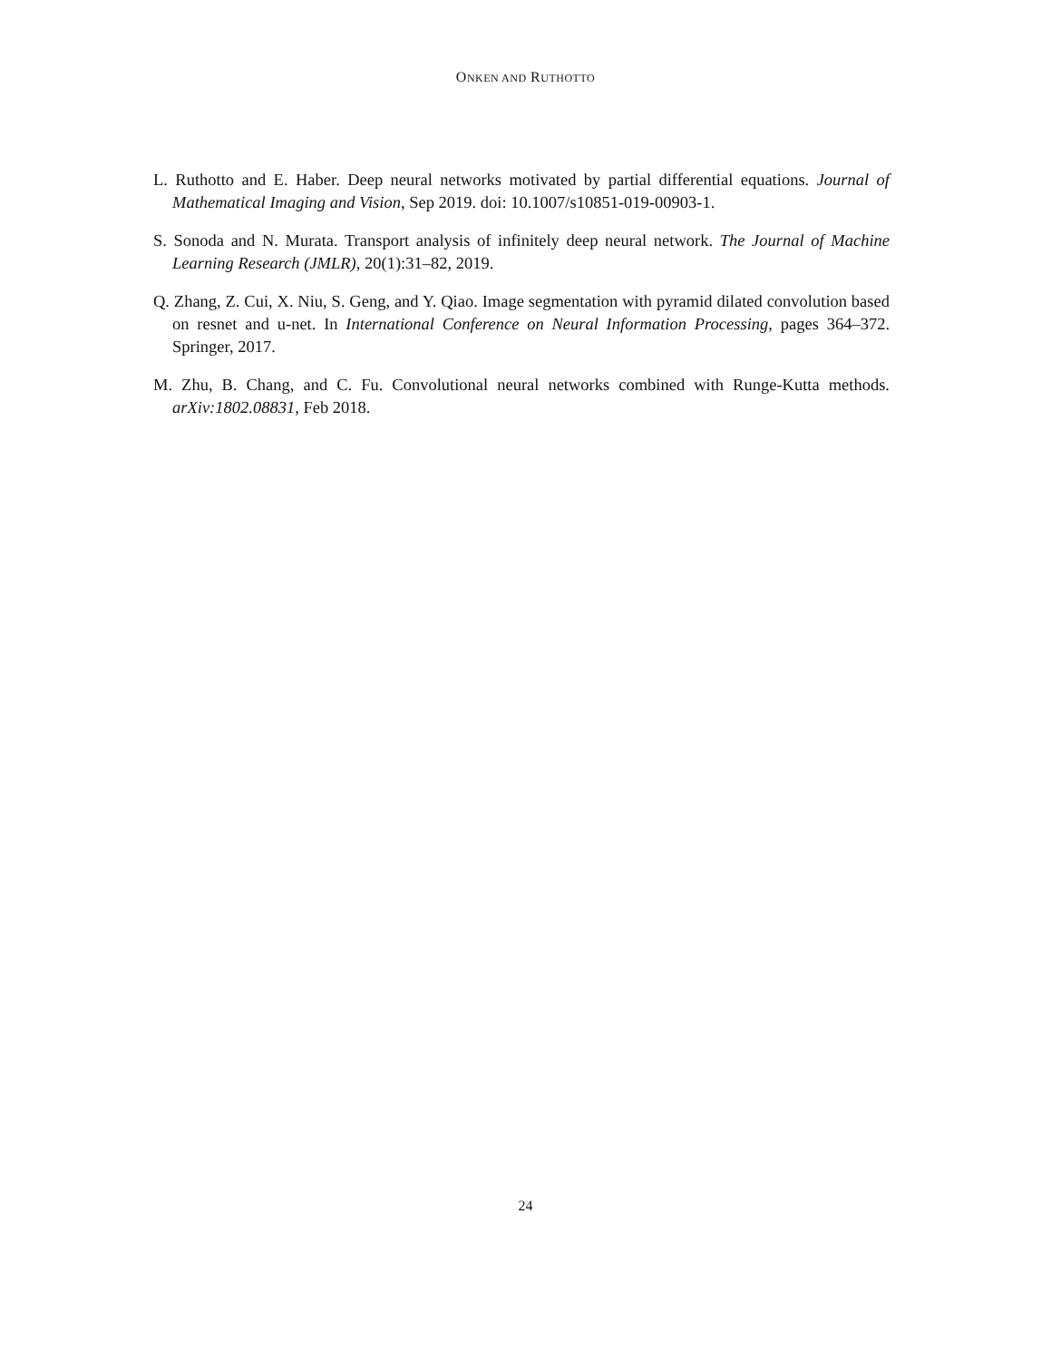ONKEN AND RUTHOTTO
L. Ruthotto and E. Haber. Deep neural networks motivated by partial differential equations. Journal of Mathematical Imaging and Vision, Sep 2019. doi: 10.1007/s10851-019-00903-1.
S. Sonoda and N. Murata. Transport analysis of infinitely deep neural network. The Journal of Machine Learning Research (JMLR), 20(1):31–82, 2019.
Q. Zhang, Z. Cui, X. Niu, S. Geng, and Y. Qiao. Image segmentation with pyramid dilated convolution based on resnet and u-net. In International Conference on Neural Information Processing, pages 364–372. Springer, 2017.
M. Zhu, B. Chang, and C. Fu. Convolutional neural networks combined with Runge-Kutta methods. arXiv:1802.08831, Feb 2018.
24